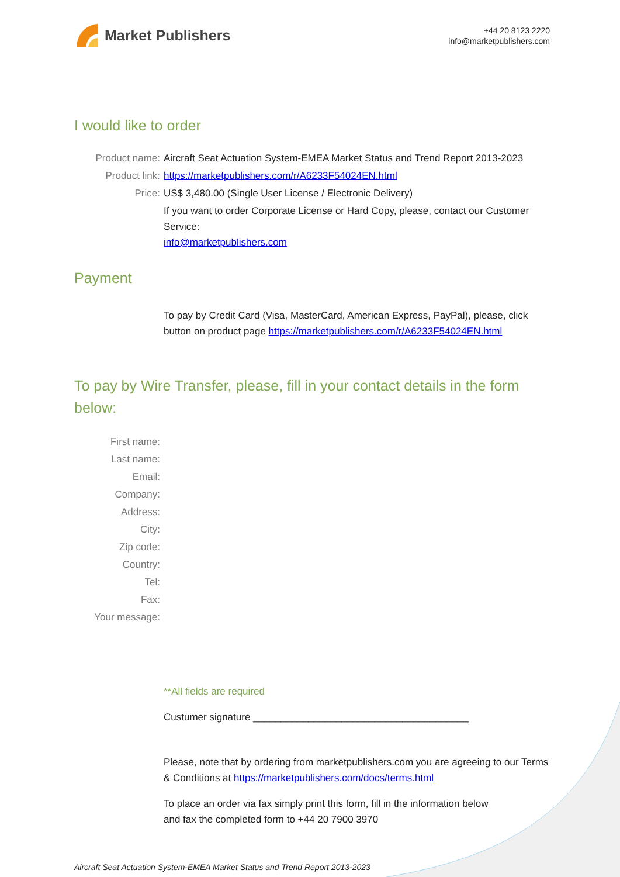Market Publishers
+44 20 8123 2220
info@marketpublishers.com
I would like to order
Product name: Aircraft Seat Actuation System-EMEA Market Status and Trend Report 2013-2023
Product link: https://marketpublishers.com/r/A6233F54024EN.html
Price: US$ 3,480.00 (Single User License / Electronic Delivery)
If you want to order Corporate License or Hard Copy, please, contact our Customer Service:
info@marketpublishers.com
Payment
To pay by Credit Card (Visa, MasterCard, American Express, PayPal), please, click button on product page https://marketpublishers.com/r/A6233F54024EN.html
To pay by Wire Transfer, please, fill in your contact details in the form below:
First name:
Last name:
Email:
Company:
Address:
City:
Zip code:
Country:
Tel:
Fax:
Your message:
**All fields are required
Custumer signature _______________________________________
Please, note that by ordering from marketpublishers.com you are agreeing to our Terms & Conditions at https://marketpublishers.com/docs/terms.html
To place an order via fax simply print this form, fill in the information below
and fax the completed form to +44 20 7900 3970
Aircraft Seat Actuation System-EMEA Market Status and Trend Report 2013-2023